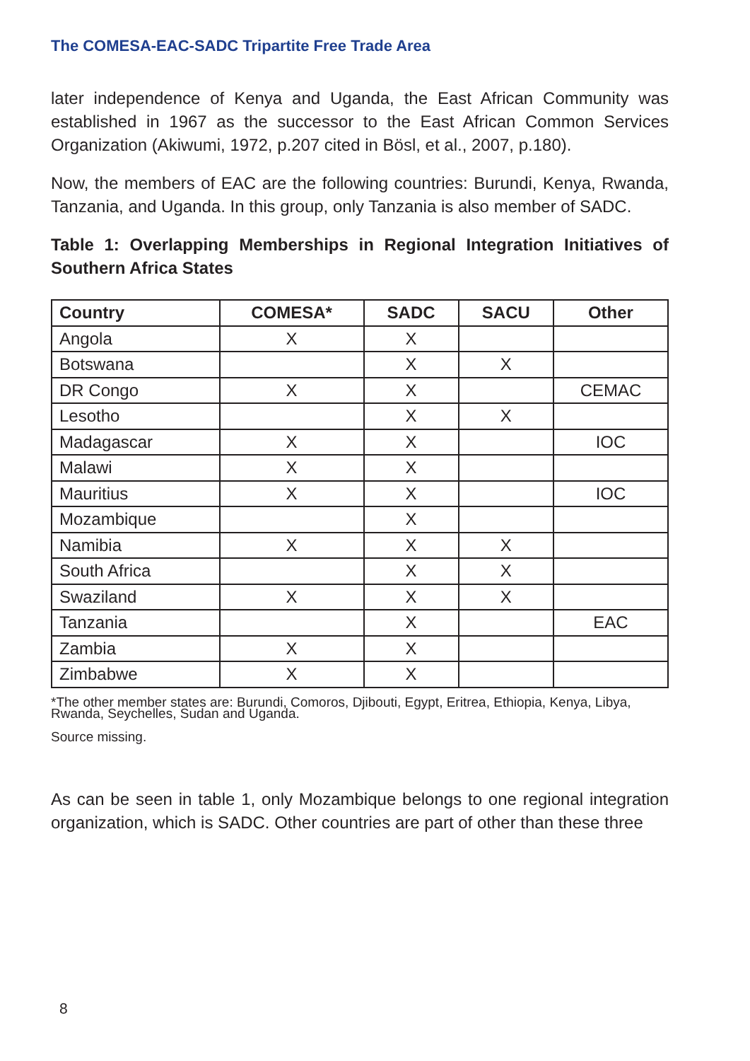The COMESA-EAC-SADC Tripartite Free Trade Area
later independence of Kenya and Uganda, the East African Community was established in 1967 as the successor to the East African Common Services Organization (Akiwumi, 1972, p.207 cited in Bösl, et al., 2007, p.180).
Now, the members of EAC are the following countries: Burundi, Kenya, Rwanda, Tanzania, and Uganda. In this group, only Tanzania is also member of SADC.
Table 1: Overlapping Memberships in Regional Integration Initiatives of Southern Africa States
| Country | COMESA* | SADC | SACU | Other |
| --- | --- | --- | --- | --- |
| Angola | X | X | | |
| Botswana | | X | X | |
| DR Congo | X | X | | CEMAC |
| Lesotho | | X | X | |
| Madagascar | X | X | | IOC |
| Malawi | X | X | | |
| Mauritius | X | X | | IOC |
| Mozambique | | X | | |
| Namibia | X | X | X | |
| South Africa | | X | X | |
| Swaziland | X | X | X | |
| Tanzania | | X | | EAC |
| Zambia | X | X | | |
| Zimbabwe | X | X | | |
*The other member states are: Burundi, Comoros, Djibouti, Egypt, Eritrea, Ethiopia, Kenya, Libya, Rwanda, Seychelles, Sudan and Uganda.
Source missing.
As can be seen in table 1, only Mozambique belongs to one regional integration organization, which is SADC. Other countries are part of other than these three
8